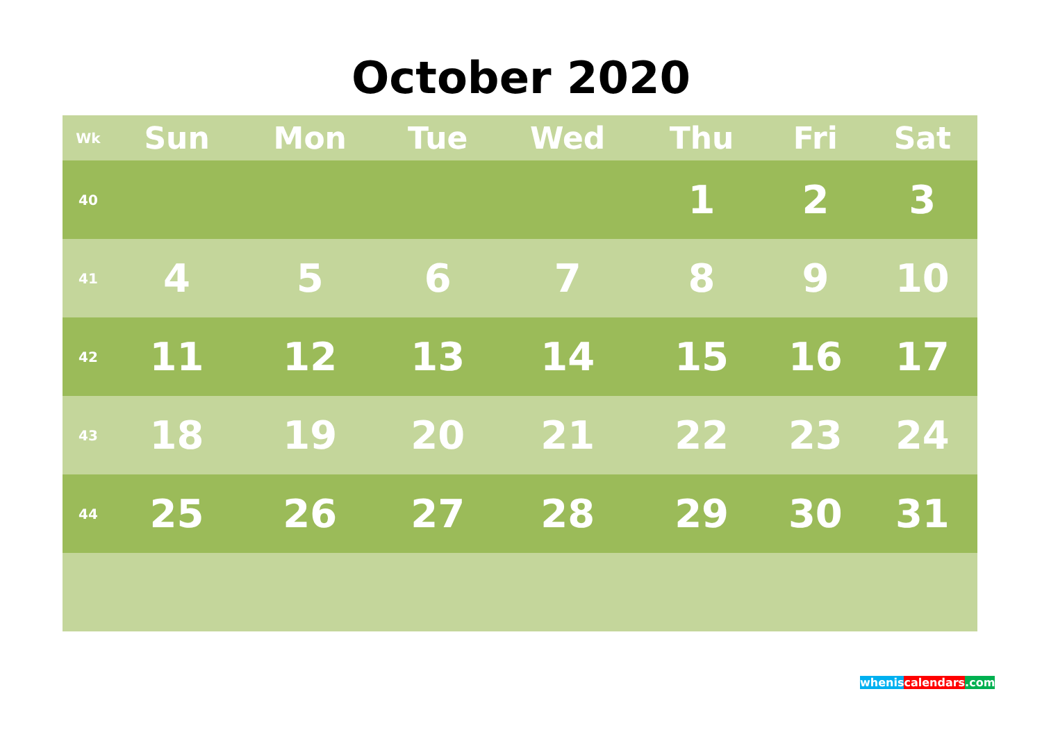October 2020
| Wk | Sun | Mon | Tue | Wed | Thu | Fri | Sat |
| --- | --- | --- | --- | --- | --- | --- | --- |
| 40 | | | | | 1 | 2 | 3 |
| 41 | 4 | 5 | 6 | 7 | 8 | 9 | 10 |
| 42 | 11 | 12 | 13 | 14 | 15 | 16 | 17 |
| 43 | 18 | 19 | 20 | 21 | 22 | 23 | 24 |
| 44 | 25 | 26 | 27 | 28 | 29 | 30 | 31 |
whenis calendars.com